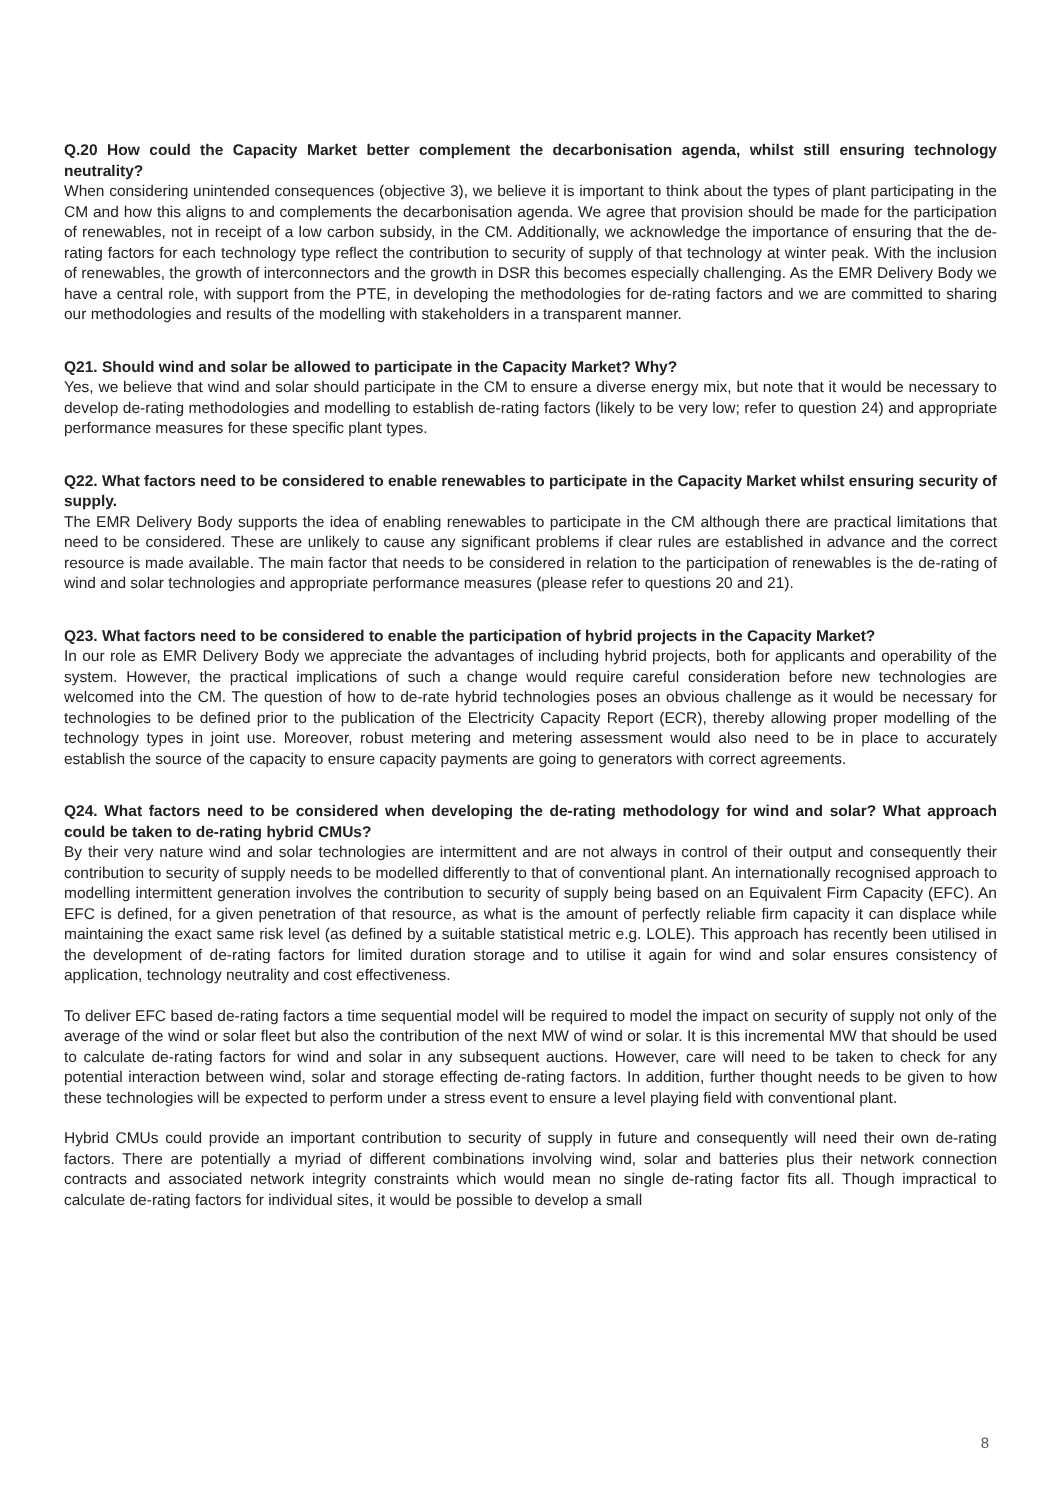Q.20 How could the Capacity Market better complement the decarbonisation agenda, whilst still ensuring technology neutrality?
When considering unintended consequences (objective 3), we believe it is important to think about the types of plant participating in the CM and how this aligns to and complements the decarbonisation agenda. We agree that provision should be made for the participation of renewables, not in receipt of a low carbon subsidy, in the CM. Additionally, we acknowledge the importance of ensuring that the de-rating factors for each technology type reflect the contribution to security of supply of that technology at winter peak. With the inclusion of renewables, the growth of interconnectors and the growth in DSR this becomes especially challenging. As the EMR Delivery Body we have a central role, with support from the PTE, in developing the methodologies for de-rating factors and we are committed to sharing our methodologies and results of the modelling with stakeholders in a transparent manner.
Q21. Should wind and solar be allowed to participate in the Capacity Market? Why?
Yes, we believe that wind and solar should participate in the CM to ensure a diverse energy mix, but note that it would be necessary to develop de-rating methodologies and modelling to establish de-rating factors (likely to be very low; refer to question 24) and appropriate performance measures for these specific plant types.
Q22. What factors need to be considered to enable renewables to participate in the Capacity Market whilst ensuring security of supply.
The EMR Delivery Body supports the idea of enabling renewables to participate in the CM although there are practical limitations that need to be considered. These are unlikely to cause any significant problems if clear rules are established in advance and the correct resource is made available. The main factor that needs to be considered in relation to the participation of renewables is the de-rating of wind and solar technologies and appropriate performance measures (please refer to questions 20 and 21).
Q23. What factors need to be considered to enable the participation of hybrid projects in the Capacity Market?
In our role as EMR Delivery Body we appreciate the advantages of including hybrid projects, both for applicants and operability of the system. However, the practical implications of such a change would require careful consideration before new technologies are welcomed into the CM. The question of how to de-rate hybrid technologies poses an obvious challenge as it would be necessary for technologies to be defined prior to the publication of the Electricity Capacity Report (ECR), thereby allowing proper modelling of the technology types in joint use. Moreover, robust metering and metering assessment would also need to be in place to accurately establish the source of the capacity to ensure capacity payments are going to generators with correct agreements.
Q24. What factors need to be considered when developing the de-rating methodology for wind and solar? What approach could be taken to de-rating hybrid CMUs?
By their very nature wind and solar technologies are intermittent and are not always in control of their output and consequently their contribution to security of supply needs to be modelled differently to that of conventional plant. An internationally recognised approach to modelling intermittent generation involves the contribution to security of supply being based on an Equivalent Firm Capacity (EFC). An EFC is defined, for a given penetration of that resource, as what is the amount of perfectly reliable firm capacity it can displace while maintaining the exact same risk level (as defined by a suitable statistical metric e.g. LOLE). This approach has recently been utilised in the development of de-rating factors for limited duration storage and to utilise it again for wind and solar ensures consistency of application, technology neutrality and cost effectiveness.
To deliver EFC based de-rating factors a time sequential model will be required to model the impact on security of supply not only of the average of the wind or solar fleet but also the contribution of the next MW of wind or solar. It is this incremental MW that should be used to calculate de-rating factors for wind and solar in any subsequent auctions. However, care will need to be taken to check for any potential interaction between wind, solar and storage effecting de-rating factors. In addition, further thought needs to be given to how these technologies will be expected to perform under a stress event to ensure a level playing field with conventional plant.
Hybrid CMUs could provide an important contribution to security of supply in future and consequently will need their own de-rating factors. There are potentially a myriad of different combinations involving wind, solar and batteries plus their network connection contracts and associated network integrity constraints which would mean no single de-rating factor fits all. Though impractical to calculate de-rating factors for individual sites, it would be possible to develop a small
8